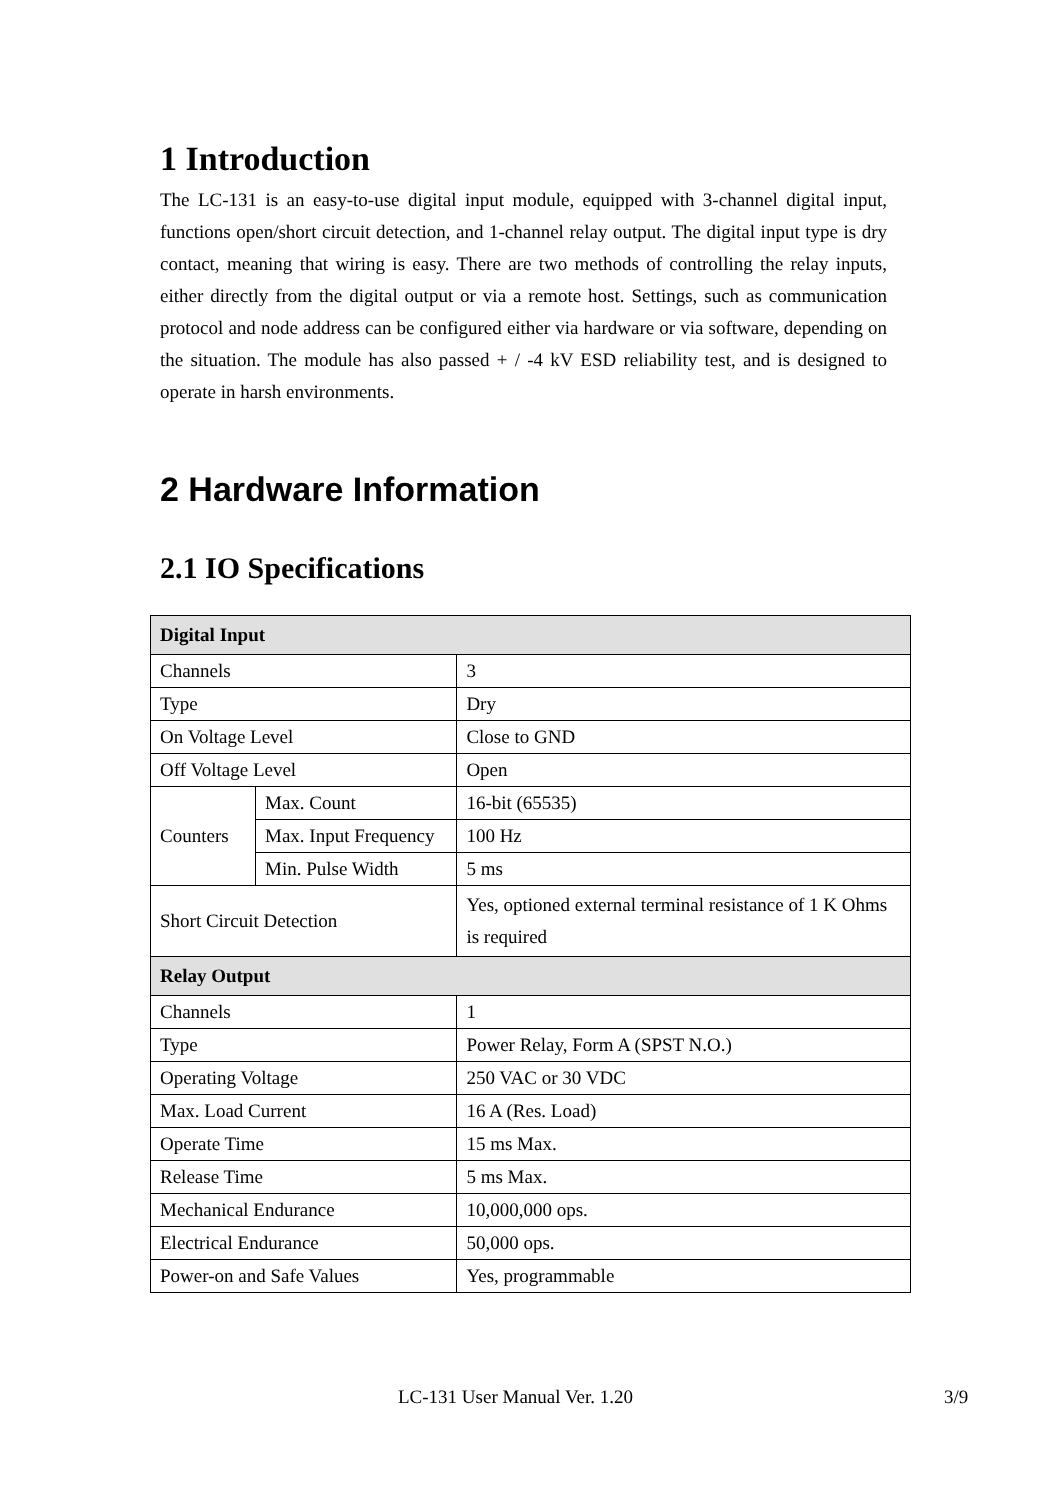1 Introduction
The LC-131 is an easy-to-use digital input module, equipped with 3-channel digital input, functions open/short circuit detection, and 1-channel relay output. The digital input type is dry contact, meaning that wiring is easy. There are two methods of controlling the relay inputs, either directly from the digital output or via a remote host. Settings, such as communication protocol and node address can be configured either via hardware or via software, depending on the situation. The module has also passed + / -4 kV ESD reliability test, and is designed to operate in harsh environments.
2 Hardware Information
2.1 IO Specifications
| Digital Input | | |
| Channels | | 3 |
| Type | | Dry |
| On Voltage Level | | Close to GND |
| Off Voltage Level | | Open |
| Counters | Max. Count | 16-bit (65535) |
| | Max. Input Frequency | 100 Hz |
| | Min. Pulse Width | 5 ms |
| Short Circuit Detection | | Yes, optioned external terminal resistance of 1 K Ohms is required |
| Relay Output | | |
| Channels | | 1 |
| Type | | Power Relay, Form A (SPST N.O.) |
| Operating Voltage | | 250 VAC or 30 VDC |
| Max. Load Current | | 16 A (Res. Load) |
| Operate Time | | 15 ms Max. |
| Release Time | | 5 ms Max. |
| Mechanical Endurance | | 10,000,000 ops. |
| Electrical Endurance | | 50,000 ops. |
| Power-on and Safe Values | | Yes, programmable |
LC-131 User Manual Ver. 1.20 3/9